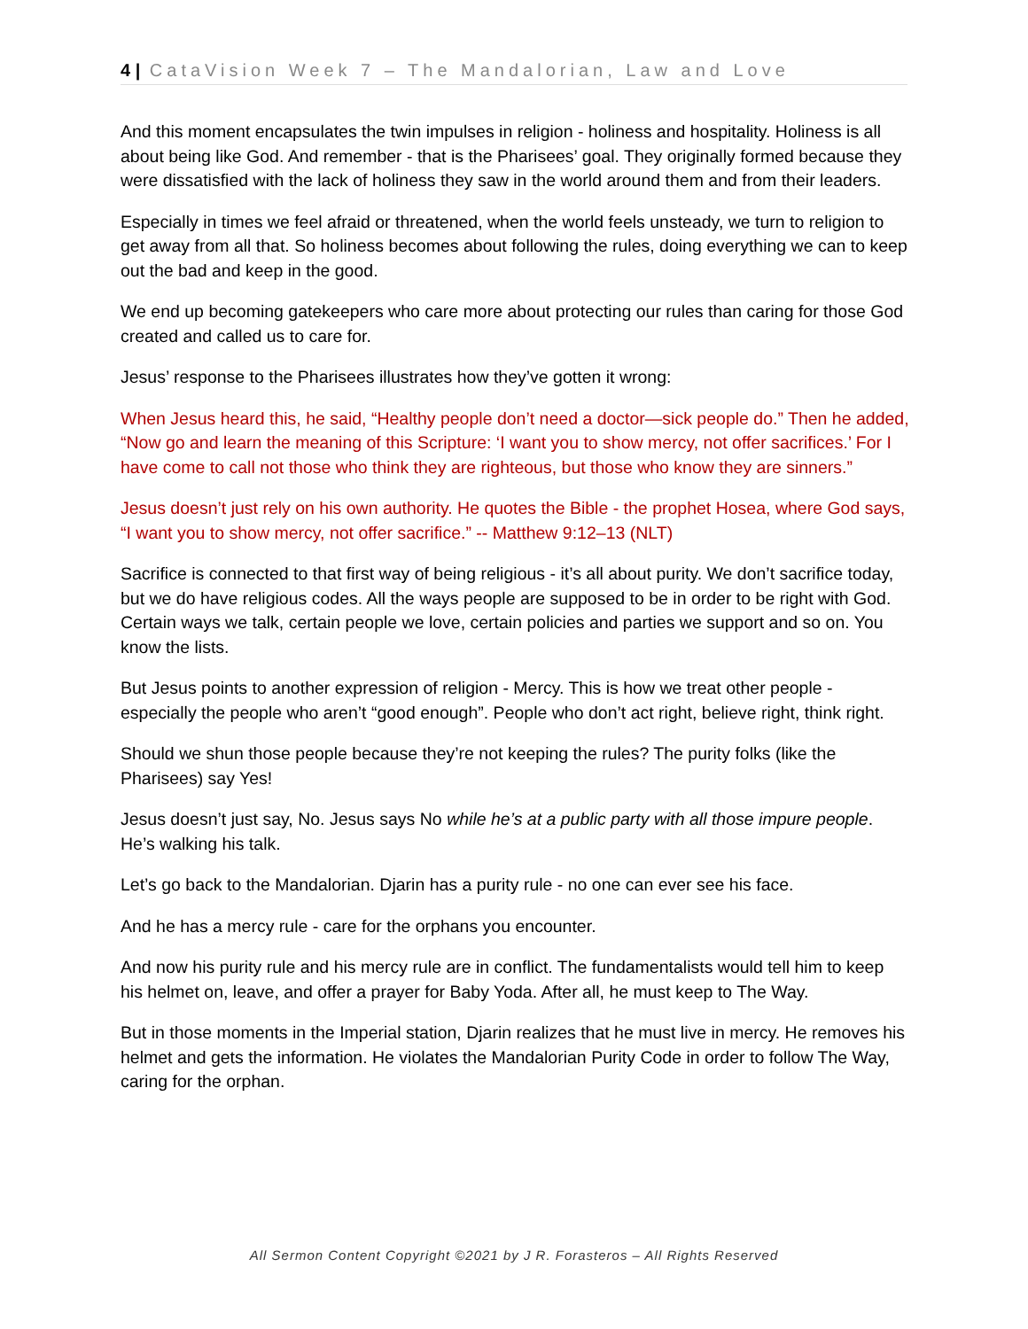4 | CataVision Week 7 – The Mandalorian, Law and Love
And this moment encapsulates the twin impulses in religion - holiness and hospitality. Holiness is all about being like God. And remember - that is the Pharisees’ goal. They originally formed because they were dissatisfied with the lack of holiness they saw in the world around them and from their leaders.
Especially in times we feel afraid or threatened, when the world feels unsteady, we turn to religion to get away from all that. So holiness becomes about following the rules, doing everything we can to keep out the bad and keep in the good.
We end up becoming gatekeepers who care more about protecting our rules than caring for those God created and called us to care for.
Jesus’ response to the Pharisees illustrates how they’ve gotten it wrong:
When Jesus heard this, he said, “Healthy people don’t need a doctor—sick people do.” Then he added, “Now go and learn the meaning of this Scripture: ‘I want you to show mercy, not offer sacrifices.’ For I have come to call not those who think they are righteous, but those who know they are sinners.”
Jesus doesn’t just rely on his own authority. He quotes the Bible - the prophet Hosea, where God says, “I want you to show mercy, not offer sacrifice.” -- Matthew 9:12–13 (NLT)
Sacrifice is connected to that first way of being religious - it’s all about purity. We don’t sacrifice today, but we do have religious codes. All the ways people are supposed to be in order to be right with God. Certain ways we talk, certain people we love, certain policies and parties we support and so on. You know the lists.
But Jesus points to another expression of religion - Mercy. This is how we treat other people - especially the people who aren’t “good enough”. People who don’t act right, believe right, think right.
Should we shun those people because they’re not keeping the rules? The purity folks (like the Pharisees) say Yes!
Jesus doesn’t just say, No. Jesus says No while he’s at a public party with all those impure people. He’s walking his talk.
Let’s go back to the Mandalorian. Djarin has a purity rule - no one can ever see his face.
And he has a mercy rule - care for the orphans you encounter.
And now his purity rule and his mercy rule are in conflict. The fundamentalists would tell him to keep his helmet on, leave, and offer a prayer for Baby Yoda. After all, he must keep to The Way.
But in those moments in the Imperial station, Djarin realizes that he must live in mercy. He removes his helmet and gets the information. He violates the Mandalorian Purity Code in order to follow The Way, caring for the orphan.
All Sermon Content Copyright ©2021 by J R. Forasteros – All Rights Reserved